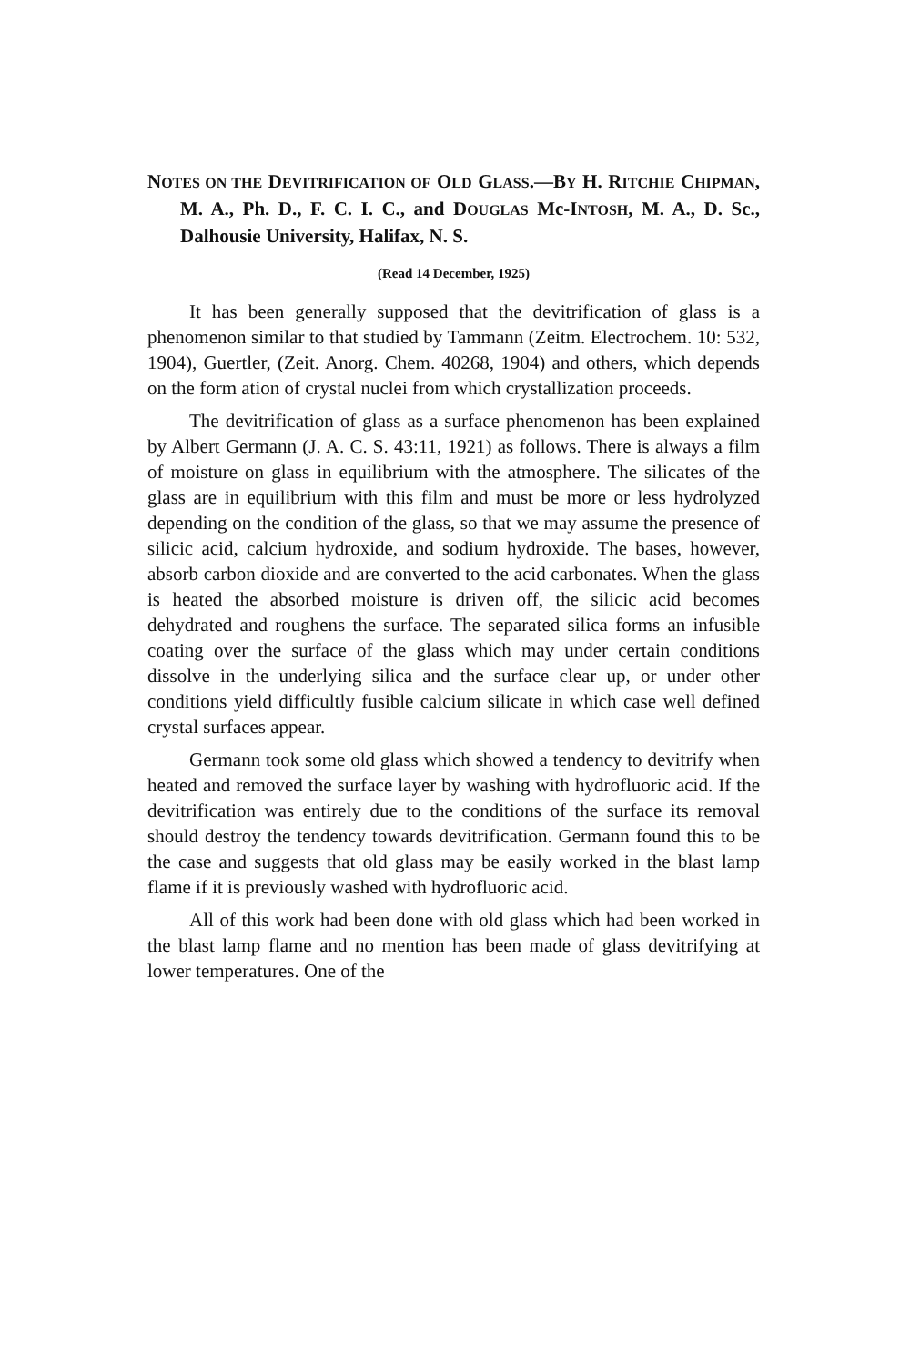NOTES ON THE DEVITRIFICATION OF OLD GLASS.—BY H. RITCHIE CHIPMAN, M. A., Ph. D., F. C. I. C., and DOUGLAS Mc-INTOSH, M. A., D. Sc., Dalhousie University, Halifax, N. S.
(Read 14 December, 1925)
It has been generally supposed that the devitrification of glass is a phenomenon similar to that studied by Tammann (Zeitm. Electrochem. 10: 532, 1904), Guertler, (Zeit. Anorg. Chem. 40268, 1904) and others, which depends on the form ation of crystal nuclei from which crystallization proceeds.
The devitrification of glass as a surface phenomenon has been explained by Albert Germann (J. A. C. S. 43:11, 1921) as follows. There is always a film of moisture on glass in equilibrium with the atmosphere. The silicates of the glass are in equilibrium with this film and must be more or less hydrolyzed depending on the condition of the glass, so that we may assume the presence of silicic acid, calcium hydroxide, and sodium hydroxide. The bases, however, absorb carbon dioxide and are converted to the acid carbonates. When the glass is heated the absorbed moisture is driven off, the silicic acid becomes dehydrated and roughens the surface. The separated silica forms an infusible coating over the surface of the glass which may under certain conditions dissolve in the underlying silica and the surface clear up, or under other conditions yield difficultly fusible calcium silicate in which case well defined crystal surfaces appear.
Germann took some old glass which showed a tendency to devitrify when heated and removed the surface layer by washing with hydrofluoric acid. If the devitrification was entirely due to the conditions of the surface its removal should destroy the tendency towards devitrification. Germann found this to be the case and suggests that old glass may be easily worked in the blast lamp flame if it is previously washed with hydrofluoric acid.
All of this work had been done with old glass which had been worked in the blast lamp flame and no mention has been made of glass devitrifying at lower temperatures. One of the